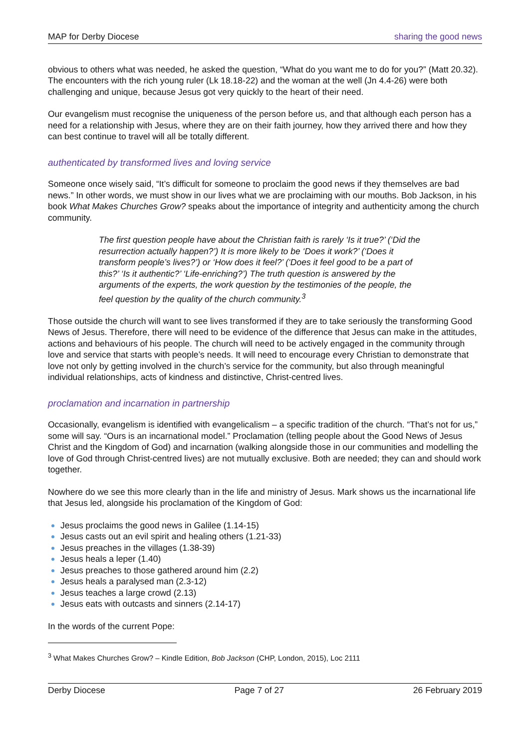MAP for Derby Diocese sharing the good news
obvious to others what was needed, he asked the question, “What do you want me to do for you?” (Matt 20.32). The encounters with the rich young ruler (Lk 18.18-22) and the woman at the well (Jn 4.4-26) were both challenging and unique, because Jesus got very quickly to the heart of their need.
Our evangelism must recognise the uniqueness of the person before us, and that although each person has a need for a relationship with Jesus, where they are on their faith journey, how they arrived there and how they can best continue to travel will all be totally different.
authenticated by transformed lives and loving service
Someone once wisely said, “It’s difficult for someone to proclaim the good news if they themselves are bad news.” In other words, we must show in our lives what we are proclaiming with our mouths. Bob Jackson, in his book What Makes Churches Grow? speaks about the importance of integrity and authenticity among the church community.
The first question people have about the Christian faith is rarely ‘Is it true?’ (‘Did the resurrection actually happen?’) It is more likely to be ‘Does it work?’ (‘Does it transform people’s lives?’) or ‘How does it feel?’ (‘Does it feel good to be a part of this?’ ‘Is it authentic?’ ‘Life-enriching?’) The truth question is answered by the arguments of the experts, the work question by the testimonies of the people, the feel question by the quality of the church community.<sup>3</sup>
Those outside the church will want to see lives transformed if they are to take seriously the transforming Good News of Jesus. Therefore, there will need to be evidence of the difference that Jesus can make in the attitudes, actions and behaviours of his people. The church will need to be actively engaged in the community through love and service that starts with people’s needs. It will need to encourage every Christian to demonstrate that love not only by getting involved in the church’s service for the community, but also through meaningful individual relationships, acts of kindness and distinctive, Christ-centred lives.
proclamation and incarnation in partnership
Occasionally, evangelism is identified with evangelicalism – a specific tradition of the church. “That’s not for us,” some will say. “Ours is an incarnational model.” Proclamation (telling people about the Good News of Jesus Christ and the Kingdom of God) and incarnation (walking alongside those in our communities and modelling the love of God through Christ-centred lives) are not mutually exclusive. Both are needed; they can and should work together.
Nowhere do we see this more clearly than in the life and ministry of Jesus. Mark shows us the incarnational life that Jesus led, alongside his proclamation of the Kingdom of God:
Jesus proclaims the good news in Galilee (1.14-15)
Jesus casts out an evil spirit and healing others (1.21-33)
Jesus preaches in the villages (1.38-39)
Jesus heals a leper (1.40)
Jesus preaches to those gathered around him (2.2)
Jesus heals a paralysed man (2.3-12)
Jesus teaches a large crowd (2.13)
Jesus eats with outcasts and sinners (2.14-17)
In the words of the current Pope:
<sup>3</sup> What Makes Churches Grow? – Kindle Edition, Bob Jackson (CHP, London, 2015), Loc 2111
Derby Diocese Page 7 of 27 26 February 2019